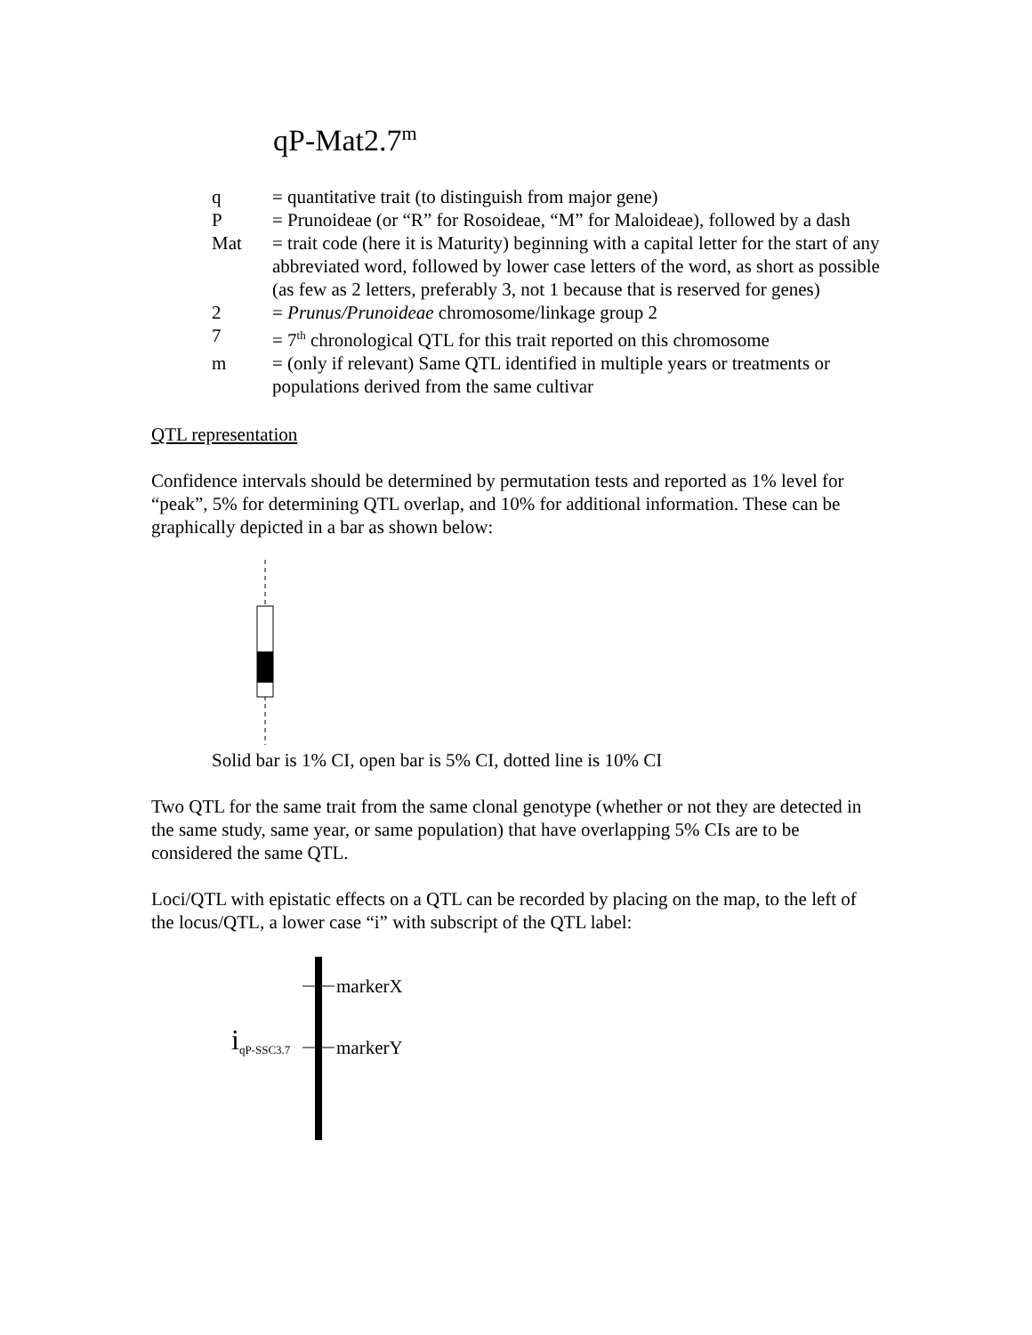qP-Mat2.7<sup>m</sup>
q
= quantitative trait (to distinguish from major gene)
P
= Prunoideae (or “R” for Rosoideae, “M” for Maloideae), followed by a dash
Mat
= trait code (here it is Maturity) beginning with a capital letter for the start of any abbreviated word, followed by lower case letters of the word, as short as possible (as few as 2 letters, preferably 3, not 1 because that is reserved for genes)
2
= Prunus/Prunoideae chromosome/linkage group 2
7
= 7<sup>th</sup> chronological QTL for this trait reported on this chromosome
m
= (only if relevant) Same QTL identified in multiple years or treatments or populations derived from the same cultivar
QTL representation
Confidence intervals should be determined by permutation tests and reported as 1% level for “peak”, 5% for determining QTL overlap, and 10% for additional information. These can be graphically depicted in a bar as shown below:
Solid bar is 1% CI, open bar is 5% CI, dotted line is 10% CI
Two QTL for the same trait from the same clonal genotype (whether or not they are detected in the same study, same year, or same population) that have overlapping 5% CIs are to be considered the same QTL.
Loci/QTL with epistatic effects on a QTL can be recorded by placing on the map, to the left of the locus/QTL, a lower case “i” with subscript of the QTL label:
markerX
markerY
i<sub>qP-SSC3.7</sub>